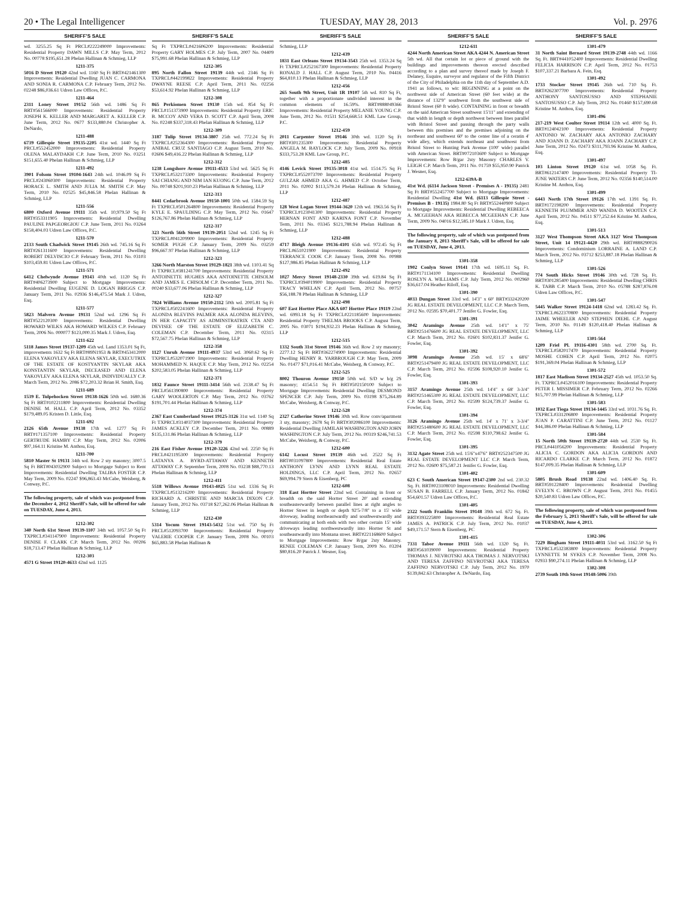20 • The Legal Intelligencer TUESDAY, MAY 28, 2013 Vol. p. 2976
SHERIFF'S SALE
wd. 3255.25 Sq Ft PRCL#222249000 Improvements: Residential Property DAWN MILLS C.P. May Term, 2012 No. 00778 $195,651.28 Phelan Hallinan & Schmieg, LLP
1211-375
5016 D Street 19120 42nd wd. 1160 Sq Ft BRT#421461300 Improvements: Residential Dwelling JUAN C. CARMONA AND SONIA R. CARMONA C.P. February Term, 2012 No. 02248 $86,036.61 Udren Law Offices, P.C.
1211-464
2311 Loney Street 19152 56th wd. 1486 Sq Ft BRT#561566000 Improvements: Residential Property JOSEPH K. KELLER AND MARGARET A. KELLER C.P. June Term, 2012 No. 0677 $133,880.04 Christopher A. DeNardo,
1211-488
6739 Gillespie Street 19135-2205 41st wd. 1440 Sq Ft PRCL#552452000 Improvements: Residential Property OLENA MALAYDAKH C.P. June Term, 2010 No. 03251 $151,655.40 Phelan Hallinan & Schmieg, LLP
1211-492
3901 Folsom Street 19104-1643 24th wd. 1046.09 Sq Ft PRCL#243060300 Improvements: Residential Property HORACE L. SMITH AND JULIA M. SMITH C.P. May Term, 2010 No. 02525 $45,846.58 Phelan Hallinan & Schmieg, LLP
1211-556
6800 Oxford Avenue 19111 35th wd. 10,979.50 Sq Ft BRT#353311905 Improvements: Residential Dwelling PAULINE PAPGEORGIOU C.P. June Term, 2011 No. 03264 $158,404.03 Udren Law Offices, P.C.
1211-570
2133 South Chadwick Street 19145 26th wd. 745.16 Sq Ft BRT#261311600 Improvements: Residential Dwelling ROBERT DELVISCIO C.P. February Term, 2011 No. 03103 $103,459.81 Udren Law Offices, P.C.
1211-571
6412 Chelwynde Avenue 19143 40th wd. 1120 Sq Ft BRT#406273900 Subject to Mortgage Improvements: Residential Dwelling EUGENE D. LOGAN BRIGGS C.P. January Term, 2011 No. 02936 $146,475.54 Mark J. Udren, Esq.
1211-577
5823 Malvern Avenue 19131 52nd wd. 1296 Sq Ft BRT#522120300 Improvements: Residential Dwelling HOWARD WILKS AKA HOWARD WILKES C.P. February Term, 2006 No. 000077 $123,000.35 Mark J. Udren, Esq.
1211-622
5118 James Street 19137-1209 45th wd. Land 1353.01 Sq Ft, improvements 1632 Sq Ft BRT#89N1953 & BRT#453412000 ELENA YAKOVLEV AKA ELENA SKYLAR, EXECUTRIX OF THE ESTATE OF KOSTYANTIN SKYLAR AKA KONSTANTIN SKYLAR, DECEASED AND ELENA YAKOVLEV AKA ELENA SKYLAR, INDIVIDUALLY C.P. March Term, 2012 No. 2086 $72,203.32 Brian H. Smith, Esq.
1211-689
1539 E. Tulpehocken Street 19138-1626 50th wd. 1680.36 Sq Ft BRT#102211800 Improvements: Residential Dwelling DENISE M. HALL C.P. April Term, 2012 No. 03352 $179,489.05 Kristen D. Little, Esq.
1211-692
2126 65th Avenue 19138 17th wd. 1277 Sq Ft BRT#171357100 Improvements: Residential Property GERTRUDE HAMBY C.P. May Term, 2012 No. 02006 $97,164.11 Kristine M. Anthou, Esq.
1211-700
5810 Master St 19131 34th wd. Row 2 sty masonry; 3007.5 Sq Ft BRT#043032900 Subject to Mortgage Subject to Rent Improvements: Residential Dwelling TALIBA FOSTER C.P. May Term, 2009 No. 02247 $96,863.43 McCabe, Weisberg, & Conway, P.C.
The following property, sale of which was postponed from the December 4, 2012 Sheriff's Sale, will be offered for sale on TUESDAY, June 4, 2013.
1212-302
340 North 61st Street 19139-1107 34th wd. 1057.50 Sq Ft TXPRCL#341147900 Improvements: Residential Property DENISE F. CLARK C.P. March Term, 2012 No. 00206 $18,713.47 Phelan Hallinan & Schmieg, LLP
1212-303
4571 G Street 19120-4633 42nd wd. 1125
SHERIFF'S SALE
Sq Ft TXPRCL#421606200 Improvements: Residential Property GARY HOLMES C.P. July Term, 2007 No. 04409 $75,991.68 Phelan Hallinan & Schmieg, LLP
1212-305
895 North Fallon Street 19139 44th wd. 2346 Sq Ft TXPRCL#442199822 Improvements: Residential Property DWAYNE REESE C.P. April Term, 2011 No. 02256 $53,614.92 Phelan Hallinan & Schmieg, LLP
1212-308
865 Perkiomen Street 19130 15th wd. 854 Sq Ft PRCL#151373900 Improvements: Residential Property ERIC B. MCCOY AND VERA D. SCOTT C.P. April Term, 2008 No. 02248 $337,318.43 Phelan Hallinan & Schmieg, LLP
1212-309
3187 Tulip Street 19134-3807 25th wd. 772.24 Sq Ft TXPRCL#252364300 Improvements: Residential Property ANIBAL CRUZ SANTIAGO C.P. August Term, 2010 No. 02606 $49,416.22 Phelan Hallinan & Schmieg, LLP
1212-312
1238 Longshore Avenue 19111-4533 53rd wd. 5625 Sq Ft TXPRCL#532173300 Improvements: Residential Property SAI CHIANG AND NIM IAN KUONG C.P. June Term, 2012 No. 00748 $201,910.23 Phelan Hallinan & Schmieg, LLP
1212-313
8441 Cedarbrook Avenue 19150-1001 50th wd. 1584.59 Sq Ft TXPRCL#501264800 Improvements: Residential Property KYLE E. SPAULDING C.P. May Term, 2012 No. 01647 $126,767.86 Phelan Hallinan & Schmieg, LLP
1212-317
323 North 56th Street 19139-2051 52nd wd. 1245 Sq Ft TXPRCL#041209900 Improvements: Residential Property SOMER PUGH C.P. January Term, 2009 No. 03259 $96,667.97 Phelan Hallinan & Schmieg, LLP
1212-323
3266 North Marston Street 19129-1821 38th wd. 1103.41 Sq Ft TXPRCL#381241700 Improvements: Residential Property ANTOINETTE HUGHES AKA ANTOINETTE CHISOLM AND JAMES E. CHISOLM C.P. December Term, 2011 No. 00240 $33,677.06 Phelan Hallinan & Schmieg, LLP
1212-327
7824 Williams Avenue 19150-2112 50th wd. 2005.81 Sq Ft TXPRCL#502241600 Improvements: Residential Property ALONDA BLEVINS PALMER AKA ALONDA BLEVINS, IN HER CAPACITY AS ADMINSTRATRIX CTA AND DEVISEE OF THE ESTATE OF ELIZABETH C. COLEMAN C.P. December Term, 2011 No. 02315 $72,567.75 Phelan Hallinan & Schmieg, LLP
1212-358
1127 Unruh Avenue 19111-4937 53rd wd. 3060.62 Sq Ft TXPRCL#532071900 Improvements: Residential Property MOHAMMED N. HAQUE C.P. May Term, 2012 No. 02254 $202,583.05 Phelan Hallinan & Schmieg, LLP
1212-371
1832 Faunce Street 19111-3414 56th wd. 2138.47 Sq Ft PRCL#561390800 Improvements: Residential Property GARY WOOLERTON C.P. May Term, 2012 No. 03762 $191,701.44 Phelan Hallinan & Schmieg, LLP
1212-374
2367 East Cumberland Street 19125-3126 31st wd. 1140 Sq Ft TXPRCL#314037300 Improvements: Residential Property JAMES ACKLEY C.P. December Term, 2011 No. 00889 $135,131.86 Phelan Hallinan & Schmieg, LLP
1212-379
216 East Fisher Avenue 19120-3226 42nd wd. 2250 Sq Ft PRCL#421195300 Improvements: Residential Property LATANYA A. BYRD-ATTAWAY AND KENNETH ATTAWAY C.P. September Term, 2008 No. 03238 $88,770.13 Phelan Hallinan & Schmieg, LLP
1212-411
5518 Willows Avenue 19143-4025 51st wd. 1336 Sq Ft TXPRCL#513216200 Improvements: Residential Property RICHARD A. CHRISTIE AND MARCIA DIXON C.P. January Term, 2012 No. 03718 $27,262.06 Phelan Hallinan & Schmieg, LLP
1212-430
5314 Yocum Street 19143-5432 51st wd. 750 Sq Ft PRCL#512093700 Improvements: Residential Property VALERIE COOPER C.P. January Term, 2008 No. 00103 $65,883.58 Phelan Hallinan &
SHERIFF'S SALE
Schmieg, LLP
1212-439
1831 East Orleans Street 19134-3543 25th wd. 1353.24 Sq Ft TXPRCL#252167300 Improvements: Residential Property RONALD J. HALL C.P. August Term, 2010 No. 04416 $64,810.13 Phelan Hallinan & Schmieg, LLP
1212-456
265 South 9th Street, Unit 1R 19107 5th wd. 810 Sq Ft, together with a proportionate undivided interest in the common elements of 16.59%. BRT#888049366 Improvements: Residential Property MELANIE YOUNG C.P. June Term, 2012 No. 01531 $254,668.51 KML Law Group, P.C.
1212-459
2011 Carpenter Street 19146 30th wd. 1120 Sq Ft BRT#301235300 Improvements: Residential Property ANGELA M. BAYLOCK C.P. July Term, 2009 No. 00918 $333,753.28 KML Law Group, P.C.
1212-485
4146 Levick Street 19135-3018 41st wd. 1514.75 Sq Ft TXPRCL#552073700 Improvements: Residential Property GULZAR AHMED AKA G. AHMED C.P. October Term, 2011 No. 02002 $113,579.24 Phelan Hallinan & Schmieg, LLP
1212-487
128 West Logan Street 19144-3620 12th wd. 1963.56 Sq Ft TXPRCL#123041300 Improvements: Residential Property HERNAN FONT AND KARINA FONT C.P. November Term, 2011 No. 03345 $121,788.94 Phelan Hallinan & Schmieg, LLP
1212-488
4717 Bleigh Avenue 19136-4101 65th wd. 972.45 Sq Ft PRCL#651021900 Improvements: Residential Property TERRANCE COOK C.P. January Term, 2008 No. 00988 $127,986.85 Phelan Hallinan & Schmieg, LLP
1212-492
1027 Mercy Street 19148-2330 39th wd. 619.84 Sq Ft TXPRCL#394019900 Improvements: Residential Property TRACY WHELAN C.P. April Term, 2012 No. 00757 $56,188.78 Phelan Hallinan & Schmieg, LLP
1212-498
607 East Hortter Place AKA 607 Hortter Place 19119 22nd wd. 6993.18 Sq Ft TXPRCL#221185600 Improvements: Residential Property THELMA BROOKS C.P. August Term, 2005 No. 03071 $194,932.23 Phelan Hallinan & Schmieg, LLP
1212-515
1332 South 31st Street 19146 36th wd. Row 2 sty masonry; 2277.12 Sq Ft BRT#362274900 Improvements: Residential Dwelling HENRY R. YARBROUGH C.P. May Term, 2009 No. 01477 $71,016.41 McCabe, Weisberg, & Conway, P.C.
1212-525
8002 Thouron Avenue 19150 50th wd. S/D w b/g 2S masonry; 4154.51 Sq Ft BRT#502150100 Subject to Mortgage Improvements: Residential Dwelling DESMOND SPENCER C.P. July Term, 2009 No. 03198 $75,264.89 McCabe, Weisberg, & Conway, P.C.
1212-528
2327 Catherine Street 19146 30th wd. Row conv/apartment 3 sty, masonry; 2678 Sq Ft BRT#302086100 Improvements: Residential Dwelling JAMILAH WASHINGTON AND JOHN WASHINGTON C.P. July Term, 2012 No. 00319 $246,741.53 McCabe, Weisberg, & Conway, P.C.
1212-600
6142 Locust Street 19139 46th wd. 2522 Sq Ft BRT#031097800 Improvements: Residential Real Estate ANTHONY LYNN AND LYNN REAL ESTATE HOLDINGS, LLC C.P. April Term, 2012 No. 02657 $69,994.79 Stern & Eisenberg, PC
1212-608
318 East Hortter Street 22nd wd. Containing in front or breadth on the said Hortter Street 20' and extending southeasterwardly between parallel lines at right angles to Hortter Street in length or depth 92'5-7/8" to a 15' wide driveway, leading northeastwardly and southwestwardly and communicating at both ends with two other certain 15' wide driveways leading northwestwardly into Hortter St and southeastwardly into Montana street. BRT#221168600 Subject to Mortgage Improvements: Row B/gar 2sty Masonry. RENEE COLEMAN C.P. January Term, 2009 No. 03204 $80,816.20 Patrick J. Wesner, Esq.
SHERIFF'S SALE
1212-611
4244 North American Street AKA 4244 N. American Street 5th wd. All that certain lot or piece of ground with the buildings and improvements thereon erected described according to a plan and survey thereof made by Joseph F. Delaney, Esquire, surveyor and regulator of the Fifth District of the City of Philadelphia on the 11th day of September A.D. 1941 as follows, to wit: BEGINNING at a point on the northwest side of American Street (60 feet wide) at the distance of 132'9" southwest from the southwest side of Bristol Street (60 ft wide). CONTAINING in front or breadth on the said American Street southwest 15'11" and extending of that width in length or depth northwest between lines parallel with Bristol Street and passing through the party walls between this premises and the premises adjoining on the northeast and southwest 60' to the center line of a ceratin 4' wide alley, which extends northeast and southwest from Bristol Street to Hunting Park Avenue (100' wide) parallel with American Street. BRT#072103600 Subject to Mortgage Improvements: Row B/gar 2sty Masonry CHARLES V. LEIGH C.P. March Term, 2011 No. 01759 $55,950.90 Patrick J. Wesner, Esq.
1212-639A-B
41st Wd. (6114 Jackson Street - Premises A - 19135) 2481 Sq Ft BRT#552457700 Subject to Mortgage Improvements: Residential Dwelling 41st Wd. (6113 Gillespie Street - Premises B - 19135) 1984.80 Sq Ft BRT#552440900 Subject to Mortgage Improvements: Residential Dwelling REBEECA A. MCGEEHAN AKA REBECCA MCGEEHAN C.P. June Term, 2009 No. 04016 $12,585.10 Mark J. Udren, Esq.
The following property, sale of which was postponed from the January 8, 2013 Sheriff's Sale, will be offered for sale on TUESDAY, June 4, 2013.
1301-358
1902 Conlyn Street 19141 17th wd. 1695.11 Sq. Ft. BRT#171134100 Improvements: Residential Dwelling ROSLYN A. WILLIAMS C.P. July Term, 2012 No. 002960 $36,617.04 Heather Riloff, Esq.
1301-390
4033 Dungan Street 33rd wd. 14'3" x 60' BRT#332420200 JG REAL ESTATE DEVELOPMENT, LLC C.P. March Term, 2012 No. 02595 $70,401.77 Jenifer G. Fowler, Esq.
1301-391
3042 Aramingo Avenue 25th wd. 14'1" x 75' BRT#251476600 JG REAL ESTATE DEVELOPMENT, LLC C.P. March Term, 2012 No. 02601 $102,831.37 Jenifer G. Fowler, Esq.
1301-392
3098 Aramingo Avenue 25th wd. 15' x 68'6" BRT#251479400 JG REAL ESTATE DEVELOPMENT, LLC C.P. March Term, 2012 No. 02596 $108,920.10 Jenifer G. Fowler, Esq.
1301-393
3157 Aramingo Avenue 25th wd. 14'4" x 68' 3-3/4" BRT#251465300 JG REAL ESTATE DEVELOPMENT, LLC C.P. March Term, 2012 No. 02599 $124,739.37 Jenifer G. Fowler, Esq.
1301-394
3126 Aramingo Avenue 25th wd. 14' x 71' x 3-3/4" BRT#251480600 JG REAL ESTATE DEVELOPMENT, LLC C.P. March Term, 2012 No. 02598 $110,798.62 Jenifer G. Fowler, Esq.
1301-395
3132 Agate Street 25th wd. 15'6"x47'6" BRT#252347500 JG REAL ESTATE DEVELOPMENT LLC C.P. March Term, 2012 No. 02600 $75,587.21 Jenifer G. Fowler, Esq.
1301-402
623 C South American Street 19147-2300 2nd wd. 230.32 Sq. Ft. BRT#023108010 Improvements: Residential Dwelling SUSAN B. FARRELL C.P. January Term, 2012 No. 01842 $54,601.57 Udren Law Offices, P.C.
1301-405
2322 South Franklin Street 19148 39th wd. 672 Sq. Ft. BRT#393225800 Improvements: Residential Real Estate JAMES A. PATRICK C.P. July Term, 2012 No. 01037 $49,171.57 Stern & Eisenberg, PC
1301-415
7331 Tabor Avenue 19111 56th wd. 1320 Sq. Ft. BRT#561039000 Improvements: Residential Property THOMAS J. NEVROTSKI AKA THOMAS J. NERVOTSKI AND TERESA ZAFFINO NEVROTSKI AKA TERESA ZAFFINO NERVOTSKI C.P. July Term, 2012 No. 1970 $139,842.63 Christopher A. DeNardo, Esq.
SHERIFF'S SALE
1301-479
31 North Saint Bernard Street 19139-2748 44th wd. 1166 Sq. Ft. BRT#441052400 Improvements: Residential Dwelling FELICIA HARRISON C.P. April Term, 2012 No. 01753 $107,337.21 Barbara A. Fein, Esq.
1301-492
1733 Stocker Street 19145 26th wd. 710 Sq. Ft. BRT#262307700 Improvements: Residential Property ANTHONY SANTOSUSSO AND STEPHANIE SANTOSUSSO C.P. July Term, 2012 No. 01460 $157,690.68 Kristine M. Anthou, Esq.
1301-496
217-219 West Coulter Street 19114 12th wd. 4000 Sq. Ft. BRT#124042100 Improvements: Residential Property ANTONIO W. ZACHARY AKA ANTONIO ZACHARY AND JOANN D. ZACHARY AKA JOANN ZACHARY C.P. June Term, 2012 No. 02473 $311,793.96 Kristine M. Anthou, Esq.
1301-497
103 Linton Street 19120 61st wd. 1058 Sq. Ft. BRT#612147400 Improvements: Residential Property TI-JUNE WATERS C.P. June Term, 2012 No. 02356 $140,514.00 Kristine M. Anthou, Esq.
1301-499
6443 North 17th Street 19126 17th wd. 1391 Sq. Ft. BRT#172198200 Improvements: Residential Property KENNETH PLUMMER AND WANDA D. WOOTEN C.P. April Term, 2012 No. 04511 $77,252.64 Kristine M. Anthou, Esq.
1301-513
3127 West Thompson Street AKA 3127 West Thompson Street, Unit 14 19121-4420 29th wd. BRT#888290026 Improvements: Condominium LORRAINE A. LAND C.P. March Term, 2012 No. 03712 $253,887.18 Phelan Hallinan & Schmieg, LLP
1301-526
774 South Hicks Street 19146 30th wd. 728 Sq. Ft. BRT#301285400 Improvements: Residential Dwelling CHRIS K. TABB C.P. March Term, 2010 No. 05788 $287,876.08 Udren Law Offices, P.C.
1301-547
5445 Walker Street 19124-1418 62nd wd. 1283.42 Sq. Ft. TXPRCL#622370800 Improvements: Residential Property JAIME WHEELER AND STEPHEN DIEHL C.P. August Term, 2010 No. 01149 $120,418.40 Phelan Hallinan & Schmieg, LLP
1301-564
1209 Friel Pl. 19116-4301 58th wd. 2700 Sq. Ft. TXPRCL#582017470 Improvements: Residential Property MOSHE COHEN C.P. April Term, 2012 No. 02075 $191,369.04 Phelan Hallinan & Schmieg, LLP
1301-572
1817 East Madison Street 19134-2527 45th wd. 1053.50 Sq. Ft. TXPRCL#452016100 Improvements: Residential Property PETER I. MISSIMER C.P. February Term, 2012 No. 02266 $15,707.99 Phelan Hallinan & Schmieg, LLP
1301-583
1032 East Tioga Street 19134-1445 33rd wd. 1031.76 Sq. Ft. TXPRCL#331206800 Improvements: Residential Property JUAN P. CARATTINI C.P. June Term, 2012 No. 01127 $44,386.00 Phelan Hallinan & Schmieg, LLP
1301-584
15 North 50th Street 19139-2720 44th wd. 2530 Sq. Ft. PRCL#441056200 Improvements: Residential Property ALICIA C. GORDON AKA ALICIA GORDON AND RICARDO CLARKE C.P. March Term, 2012 No. 01872 $147,009.35 Phelan Hallinan & Schmieg, LLP
1301-609
5805 Brush Road 19138 22nd wd. 1406.40 Sq. Ft. BRT#591228400 Improvements: Residential Dwelling EVELYN C. BROWN C.P. August Term, 2011 No. 01455 $20,540.83 Udren Law Offices, P.C.
The following property, sale of which was postponed from the February 5, 2013 Sheriff's Sale, will be offered for sale on TUESDAY, June 4, 2013.
1302-306
7229 Bingham Street 19111-4031 53rd wd. 3162.50 Sq Ft TXPRCL#532383800 Improvements: Residential Property LYNNETTE M SYKES C.P. November Term, 2008 No. 02933 $90,274.11 Phelan Hallinan & Schmieg, LLP
1302-308
2739 South 10th Street 19148-5006 39th